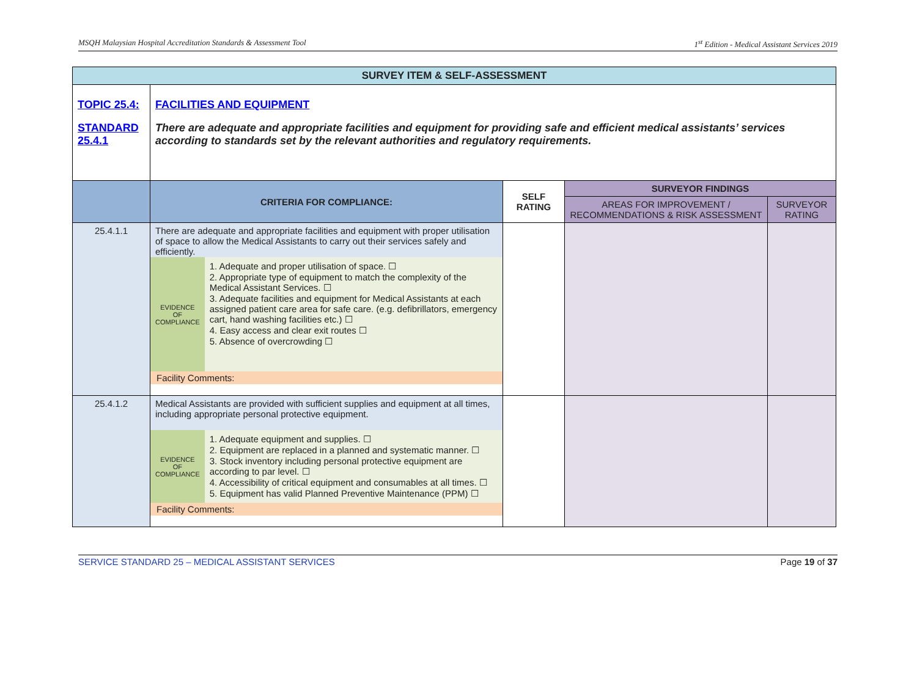MSQH Malaysian Hospital Accreditation Standards & Assessment Tool 1<sup>st</sup> Edition - Medical Assistant Services 2019
| SURVEY ITEM & SELF-ASSESSMENT | | | | |
| TOPIC 25.4: STANDARD 25.4.1 | FACILITIES AND EQUIPMENT There are adequate and appropriate facilities and equipment for providing safe and efficient medical assistants’ services according to standards set by the relevant authorities and regulatory requirements. | | | |
| | CRITERIA FOR COMPLIANCE: | SELF RATING | SURVEYOR FINDINGS | |
| | | | AREAS FOR IMPROVEMENT / RECOMMENDATIONS & RISK ASSESSMENT | SURVEYOR RATING |
| 25.4.1.1 | There are adequate and appropriate facilities and equipment with proper utilisation of space to allow the Medical Assistants to carry out their services safely and efficiently. / EVIDENCE OF COMPLIANCE / 1. Adequate and proper utilisation of space. ☐ 2. Appropriate type of equipment to match the complexity of the Medical Assistant Services. ☐ 3. Adequate facilities and equipment for Medical Assistants at each assigned patient care area for safe care. (e.g. defibrillators, emergency cart, hand washing facilities etc.) ☐ 4. Easy access and clear exit routes ☐ 5. Absence of overcrowding ☐ / Facility Comments: | | | |
| 25.4.1.2 | Medical Assistants are provided with sufficient supplies and equipment at all times, including appropriate personal protective equipment. / EVIDENCE OF COMPLIANCE / 1. Adequate equipment and supplies. ☐ 2. Equipment are replaced in a planned and systematic manner. ☐ 3. Stock inventory including personal protective equipment are according to par level. ☐ 4. Accessibility of critical equipment and consumables at all times. ☐ 5. Equipment has valid Planned Preventive Maintenance (PPM) ☐ / Facility Comments: | | | |
SERVICE STANDARD 25 – MEDICAL ASSISTANT SERVICES Page 19 of 37